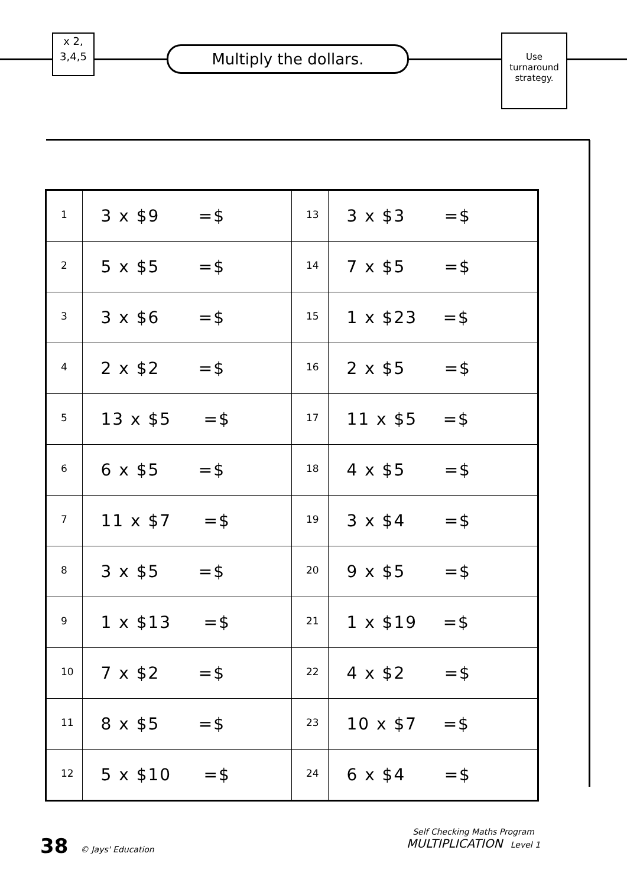x 2,
3,4,5
Multiply the dollars.
Use turnaround strategy.
| 1 | 3 x $9 =$ | 13 | 3 x $3 =$ |
| 2 | 5 x $5 =$ | 14 | 7 x $5 =$ |
| 3 | 3 x $6 =$ | 15 | 1 x $23 =$ |
| 4 | 2 x $2 =$ | 16 | 2 x $5 =$ |
| 5 | 13 x $5 =$ | 17 | 11 x $5 =$ |
| 6 | 6 x $5 =$ | 18 | 4 x $5 =$ |
| 7 | 11 x $7 =$ | 19 | 3 x $4 =$ |
| 8 | 3 x $5 =$ | 20 | 9 x $5 =$ |
| 9 | 1 x $13 =$ | 21 | 1 x $19 =$ |
| 10 | 7 x $2 =$ | 22 | 4 x $2 =$ |
| 11 | 8 x $5 =$ | 23 | 10 x $7 =$ |
| 12 | 5 x $10 =$ | 24 | 6 x $4 =$ |
38 © Jays' Education
Self Checking Maths Program
MULTIPLICATION Level 1